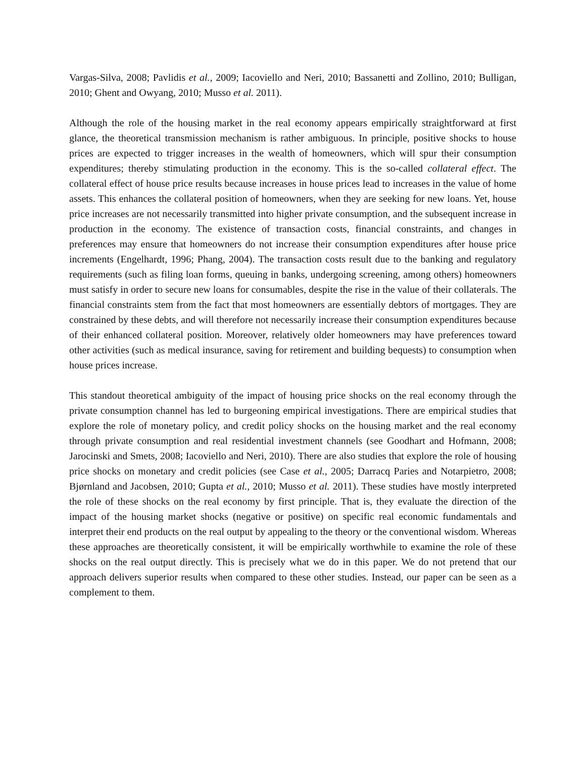Vargas-Silva, 2008; Pavlidis et al., 2009; Iacoviello and Neri, 2010; Bassanetti and Zollino, 2010; Bulligan, 2010; Ghent and Owyang, 2010; Musso et al. 2011).
Although the role of the housing market in the real economy appears empirically straightforward at first glance, the theoretical transmission mechanism is rather ambiguous. In principle, positive shocks to house prices are expected to trigger increases in the wealth of homeowners, which will spur their consumption expenditures; thereby stimulating production in the economy. This is the so-called collateral effect. The collateral effect of house price results because increases in house prices lead to increases in the value of home assets. This enhances the collateral position of homeowners, when they are seeking for new loans. Yet, house price increases are not necessarily transmitted into higher private consumption, and the subsequent increase in production in the economy. The existence of transaction costs, financial constraints, and changes in preferences may ensure that homeowners do not increase their consumption expenditures after house price increments (Engelhardt, 1996; Phang, 2004). The transaction costs result due to the banking and regulatory requirements (such as filing loan forms, queuing in banks, undergoing screening, among others) homeowners must satisfy in order to secure new loans for consumables, despite the rise in the value of their collaterals. The financial constraints stem from the fact that most homeowners are essentially debtors of mortgages. They are constrained by these debts, and will therefore not necessarily increase their consumption expenditures because of their enhanced collateral position. Moreover, relatively older homeowners may have preferences toward other activities (such as medical insurance, saving for retirement and building bequests) to consumption when house prices increase.
This standout theoretical ambiguity of the impact of housing price shocks on the real economy through the private consumption channel has led to burgeoning empirical investigations. There are empirical studies that explore the role of monetary policy, and credit policy shocks on the housing market and the real economy through private consumption and real residential investment channels (see Goodhart and Hofmann, 2008; Jarocinski and Smets, 2008; Iacoviello and Neri, 2010). There are also studies that explore the role of housing price shocks on monetary and credit policies (see Case et al., 2005; Darracq Paries and Notarpietro, 2008; Bjørnland and Jacobsen, 2010; Gupta et al., 2010; Musso et al. 2011). These studies have mostly interpreted the role of these shocks on the real economy by first principle. That is, they evaluate the direction of the impact of the housing market shocks (negative or positive) on specific real economic fundamentals and interpret their end products on the real output by appealing to the theory or the conventional wisdom. Whereas these approaches are theoretically consistent, it will be empirically worthwhile to examine the role of these shocks on the real output directly. This is precisely what we do in this paper. We do not pretend that our approach delivers superior results when compared to these other studies. Instead, our paper can be seen as a complement to them.